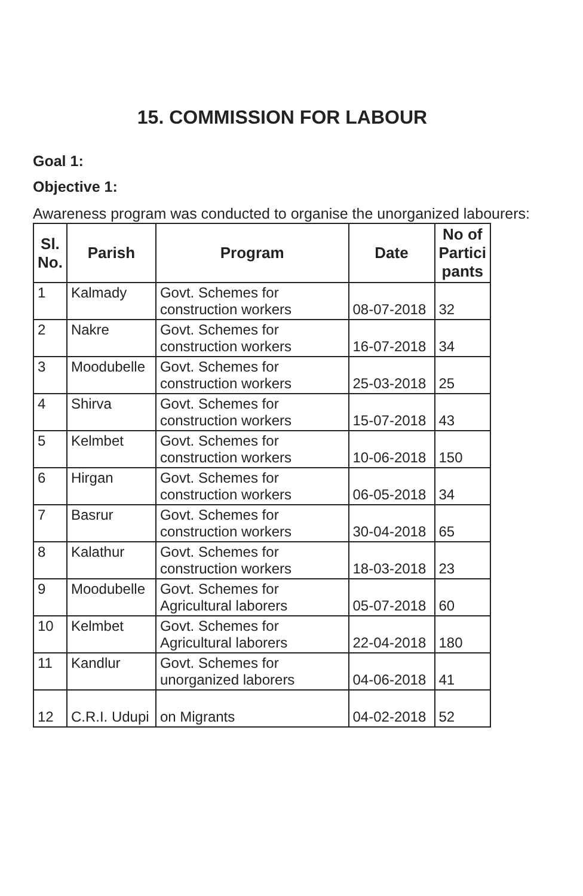15. COMMISSION FOR LABOUR
Goal 1:
Objective 1:
Awareness program was conducted to organise the unorganized labourers:
| Sl. No. | Parish | Program | Date | No of Partici pants |
| --- | --- | --- | --- | --- |
| 1 | Kalmady | Govt. Schemes for construction workers | 08-07-2018 | 32 |
| 2 | Nakre | Govt. Schemes for construction workers | 16-07-2018 | 34 |
| 3 | Moodubelle | Govt. Schemes for construction workers | 25-03-2018 | 25 |
| 4 | Shirva | Govt. Schemes for construction workers | 15-07-2018 | 43 |
| 5 | Kelmbet | Govt. Schemes for construction workers | 10-06-2018 | 150 |
| 6 | Hirgan | Govt. Schemes for construction workers | 06-05-2018 | 34 |
| 7 | Basrur | Govt. Schemes for construction workers | 30-04-2018 | 65 |
| 8 | Kalathur | Govt. Schemes for construction workers | 18-03-2018 | 23 |
| 9 | Moodubelle | Govt. Schemes for Agricultural laborers | 05-07-2018 | 60 |
| 10 | Kelmbet | Govt. Schemes for Agricultural laborers | 22-04-2018 | 180 |
| 11 | Kandlur | Govt. Schemes for unorganized laborers | 04-06-2018 | 41 |
| 12 | C.R.I. Udupi | on Migrants | 04-02-2018 | 52 |